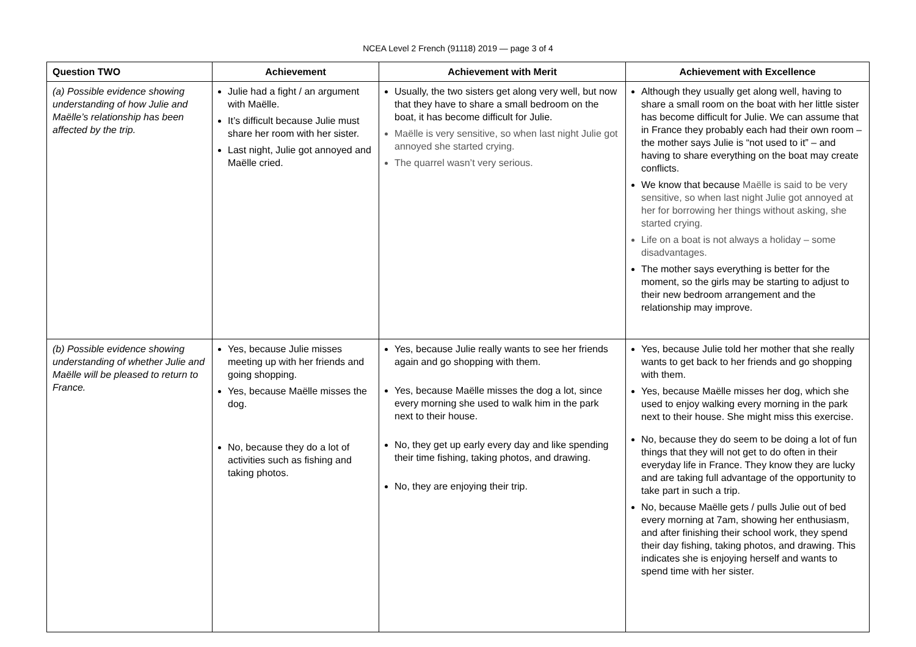NCEA Level 2 French (91118) 2019 — page 3 of 4
| Question TWO | Achievement | Achievement with Merit | Achievement with Excellence |
| --- | --- | --- | --- |
| (a) Possible evidence showing understanding of how Julie and Maëlle’s relationship has been affected by the trip. | Julie had a fight / an argument with Maëlle. It’s difficult because Julie must share her room with her sister. Last night, Julie got annoyed and Maëlle cried. | Usually, the two sisters get along very well, but now that they have to share a small bedroom on the boat, it has become difficult for Julie. Maëlle is very sensitive, so when last night Julie got annoyed she started crying. The quarrel wasn’t very serious. | Although they usually get along well, having to share a small room on the boat with her little sister has become difficult for Julie. We can assume that in France they probably each had their own room – the mother says Julie is “not used to it” – and having to share everything on the boat may create conflicts. We know that because Maëlle is said to be very sensitive, so when last night Julie got annoyed at her for borrowing her things without asking, she started crying. Life on a boat is not always a holiday – some disadvantages. The mother says everything is better for the moment, so the girls may be starting to adjust to their new bedroom arrangement and the relationship may improve. |
| (b) Possible evidence showing understanding of whether Julie and Maëlle will be pleased to return to France. | Yes, because Julie misses meeting up with her friends and going shopping. Yes, because Maëlle misses the dog. No, because they do a lot of activities such as fishing and taking photos. | Yes, because Julie really wants to see her friends again and go shopping with them. Yes, because Maëlle misses the dog a lot, since every morning she used to walk him in the park next to their house. No, they get up early every day and like spending their time fishing, taking photos, and drawing. No, they are enjoying their trip. | Yes, because Julie told her mother that she really wants to get back to her friends and go shopping with them. Yes, because Maëlle misses her dog, which she used to enjoy walking every morning in the park next to their house. She might miss this exercise. No, because they do seem to be doing a lot of fun things that they will not get to do often in their everyday life in France. They know they are lucky and are taking full advantage of the opportunity to take part in such a trip. No, because Maëlle gets / pulls Julie out of bed every morning at 7am, showing her enthusiasm, and after finishing their school work, they spend their day fishing, taking photos, and drawing. This indicates she is enjoying herself and wants to spend time with her sister. |